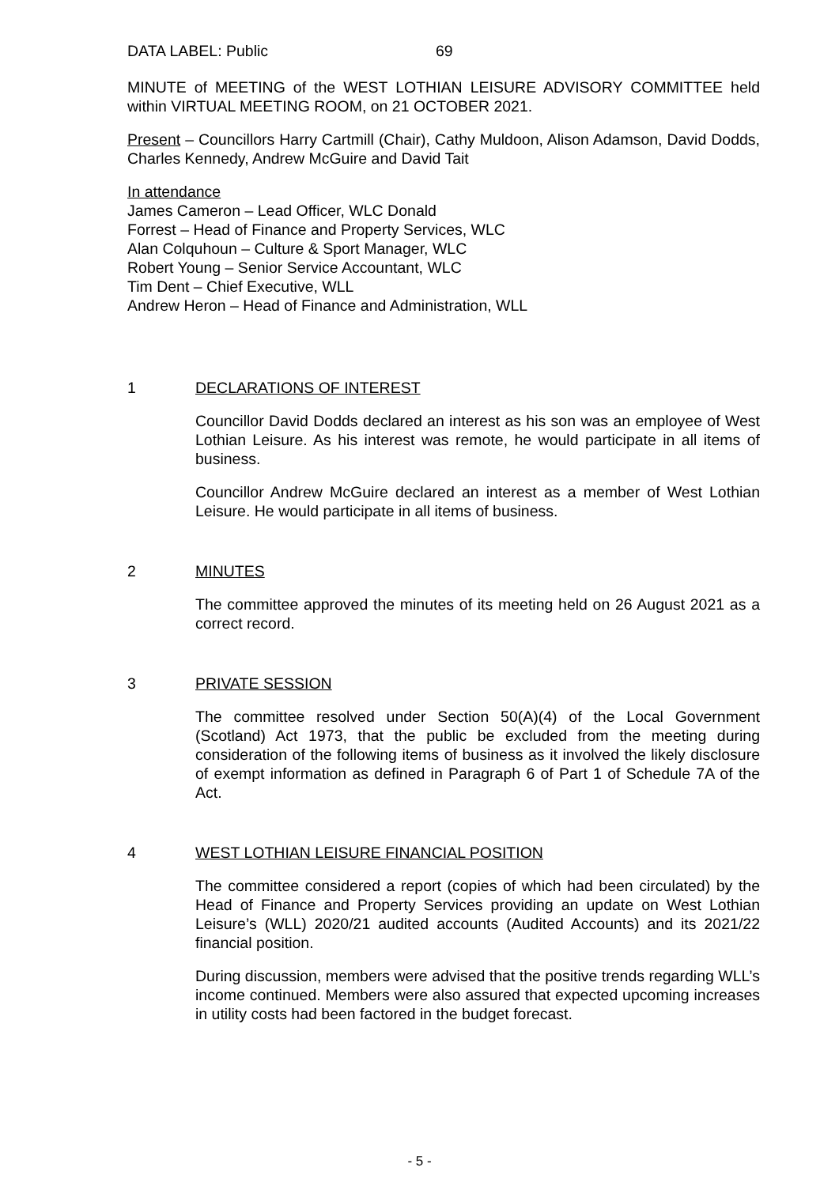DATA LABEL: Public 69
MINUTE of MEETING of the WEST LOTHIAN LEISURE ADVISORY COMMITTEE held within VIRTUAL MEETING ROOM, on 21 OCTOBER 2021.
Present – Councillors Harry Cartmill (Chair), Cathy Muldoon, Alison Adamson, David Dodds, Charles Kennedy, Andrew McGuire and David Tait
In attendance
James Cameron – Lead Officer, WLC Donald
Forrest – Head of Finance and Property Services, WLC
Alan Colquhoun – Culture & Sport Manager, WLC
Robert Young – Senior Service Accountant, WLC
Tim Dent – Chief Executive, WLL
Andrew Heron – Head of Finance and Administration, WLL
1 DECLARATIONS OF INTEREST
Councillor David Dodds declared an interest as his son was an employee of West Lothian Leisure. As his interest was remote, he would participate in all items of business.
Councillor Andrew McGuire declared an interest as a member of West Lothian Leisure. He would participate in all items of business.
2 MINUTES
The committee approved the minutes of its meeting held on 26 August 2021 as a correct record.
3 PRIVATE SESSION
The committee resolved under Section 50(A)(4) of the Local Government (Scotland) Act 1973, that the public be excluded from the meeting during consideration of the following items of business as it involved the likely disclosure of exempt information as defined in Paragraph 6 of Part 1 of Schedule 7A of the Act.
4 WEST LOTHIAN LEISURE FINANCIAL POSITION
The committee considered a report (copies of which had been circulated) by the Head of Finance and Property Services providing an update on West Lothian Leisure’s (WLL) 2020/21 audited accounts (Audited Accounts) and its 2021/22 financial position.
During discussion, members were advised that the positive trends regarding WLL’s income continued. Members were also assured that expected upcoming increases in utility costs had been factored in the budget forecast.
- 5 -